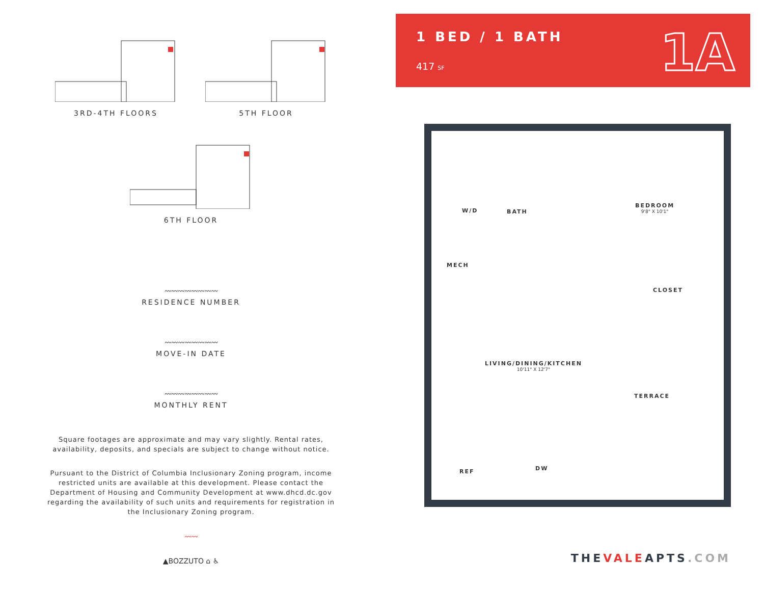3RD-4TH FLOORS 5TH FLOOR
6TH FLOOR
〰〰〰〰〰〰〰〰
RESIDENCE NUMBER
〰〰〰〰〰〰〰〰
MOVE-IN DATE
〰〰〰〰〰〰〰〰
MONTHLY RENT
Square footages are approximate and may vary slightly. Rental rates,
availability, deposits, and specials are subject to change without notice.
Pursuant to the District of Columbia Inclusionary Zoning program, income restricted units are available at this development. Please contact the Department of Housing and Community Development at www.dhcd.dc.gov regarding the availability of such units and requirements for registration in the Inclusionary Zoning program.
〰〰
▲BOZZUTO ⌂ ♿
1 BED / 1 BATH
417 SF 1A
W/D BATH
MECH
BEDROOM
9'8" X 10'1"
CLOSET
LIVING/DINING/KITCHEN
10'11" X 12'7"
TERRACE
REF DW
THEVALEAPTS.COM